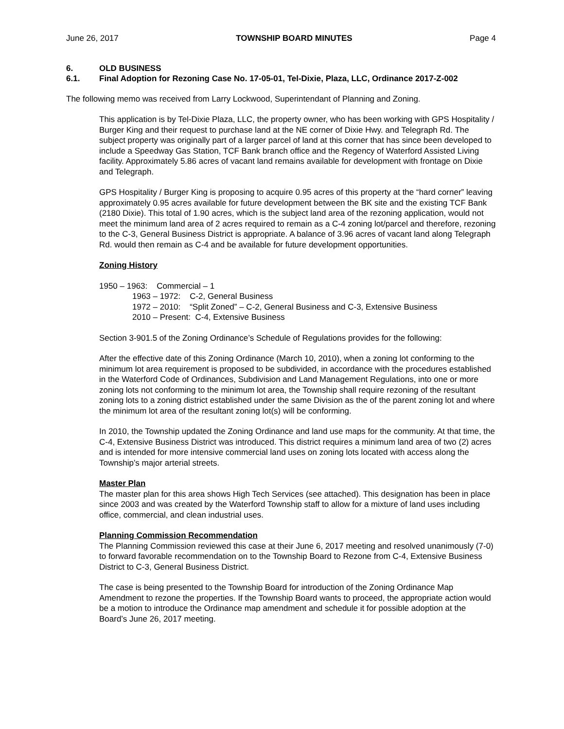June 26, 2017 TOWNSHIP BOARD MINUTES Page 4
6. OLD BUSINESS
6.1. Final Adoption for Rezoning Case No. 17-05-01, Tel-Dixie, Plaza, LLC, Ordinance 2017-Z-002
The following memo was received from Larry Lockwood, Superintendant of Planning and Zoning.
This application is by Tel-Dixie Plaza, LLC, the property owner, who has been working with GPS Hospitality / Burger King and their request to purchase land at the NE corner of Dixie Hwy. and Telegraph Rd. The subject property was originally part of a larger parcel of land at this corner that has since been developed to include a Speedway Gas Station, TCF Bank branch office and the Regency of Waterford Assisted Living facility. Approximately 5.86 acres of vacant land remains available for development with frontage on Dixie and Telegraph.
GPS Hospitality / Burger King is proposing to acquire 0.95 acres of this property at the “hard corner” leaving approximately 0.95 acres available for future development between the BK site and the existing TCF Bank (2180 Dixie). This total of 1.90 acres, which is the subject land area of the rezoning application, would not meet the minimum land area of 2 acres required to remain as a C-4 zoning lot/parcel and therefore, rezoning to the C-3, General Business District is appropriate. A balance of 3.96 acres of vacant land along Telegraph Rd. would then remain as C-4 and be available for future development opportunities.
Zoning History
1950 – 1963: Commercial – 1
1963 – 1972: C-2, General Business
1972 – 2010: “Split Zoned” – C-2, General Business and C-3, Extensive Business
2010 – Present: C-4, Extensive Business
Section 3-901.5 of the Zoning Ordinance’s Schedule of Regulations provides for the following:
After the effective date of this Zoning Ordinance (March 10, 2010), when a zoning lot conforming to the minimum lot area requirement is proposed to be subdivided, in accordance with the procedures established in the Waterford Code of Ordinances, Subdivision and Land Management Regulations, into one or more zoning lots not conforming to the minimum lot area, the Township shall require rezoning of the resultant zoning lots to a zoning district established under the same Division as the of the parent zoning lot and where the minimum lot area of the resultant zoning lot(s) will be conforming.
In 2010, the Township updated the Zoning Ordinance and land use maps for the community. At that time, the C-4, Extensive Business District was introduced. This district requires a minimum land area of two (2) acres and is intended for more intensive commercial land uses on zoning lots located with access along the Township’s major arterial streets.
Master Plan
The master plan for this area shows High Tech Services (see attached). This designation has been in place since 2003 and was created by the Waterford Township staff to allow for a mixture of land uses including office, commercial, and clean industrial uses.
Planning Commission Recommendation
The Planning Commission reviewed this case at their June 6, 2017 meeting and resolved unanimously (7-0) to forward favorable recommendation on to the Township Board to Rezone from C-4, Extensive Business District to C-3, General Business District.
The case is being presented to the Township Board for introduction of the Zoning Ordinance Map Amendment to rezone the properties. If the Township Board wants to proceed, the appropriate action would be a motion to introduce the Ordinance map amendment and schedule it for possible adoption at the Board’s June 26, 2017 meeting.